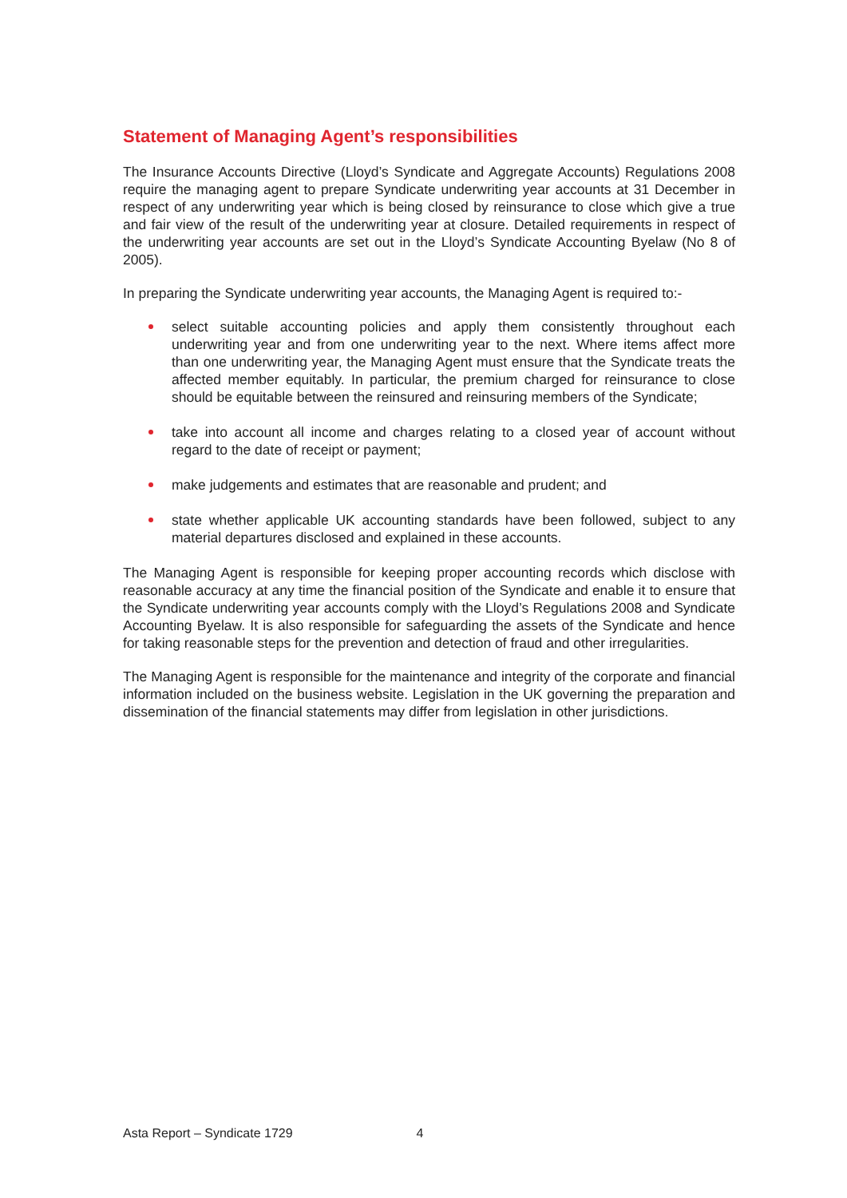Statement of Managing Agent’s responsibilities
The Insurance Accounts Directive (Lloyd’s Syndicate and Aggregate Accounts) Regulations 2008 require the managing agent to prepare Syndicate underwriting year accounts at 31 December in respect of any underwriting year which is being closed by reinsurance to close which give a true and fair view of the result of the underwriting year at closure. Detailed requirements in respect of the underwriting year accounts are set out in the Lloyd’s Syndicate Accounting Byelaw (No 8 of 2005).
In preparing the Syndicate underwriting year accounts, the Managing Agent is required to:-
select suitable accounting policies and apply them consistently throughout each underwriting year and from one underwriting year to the next. Where items affect more than one underwriting year, the Managing Agent must ensure that the Syndicate treats the affected member equitably. In particular, the premium charged for reinsurance to close should be equitable between the reinsured and reinsuring members of the Syndicate;
take into account all income and charges relating to a closed year of account without regard to the date of receipt or payment;
make judgements and estimates that are reasonable and prudent; and
state whether applicable UK accounting standards have been followed, subject to any material departures disclosed and explained in these accounts.
The Managing Agent is responsible for keeping proper accounting records which disclose with reasonable accuracy at any time the financial position of the Syndicate and enable it to ensure that the Syndicate underwriting year accounts comply with the Lloyd’s Regulations 2008 and Syndicate Accounting Byelaw. It is also responsible for safeguarding the assets of the Syndicate and hence for taking reasonable steps for the prevention and detection of fraud and other irregularities.
The Managing Agent is responsible for the maintenance and integrity of the corporate and financial information included on the business website. Legislation in the UK governing the preparation and dissemination of the financial statements may differ from legislation in other jurisdictions.
Asta Report – Syndicate 1729 4